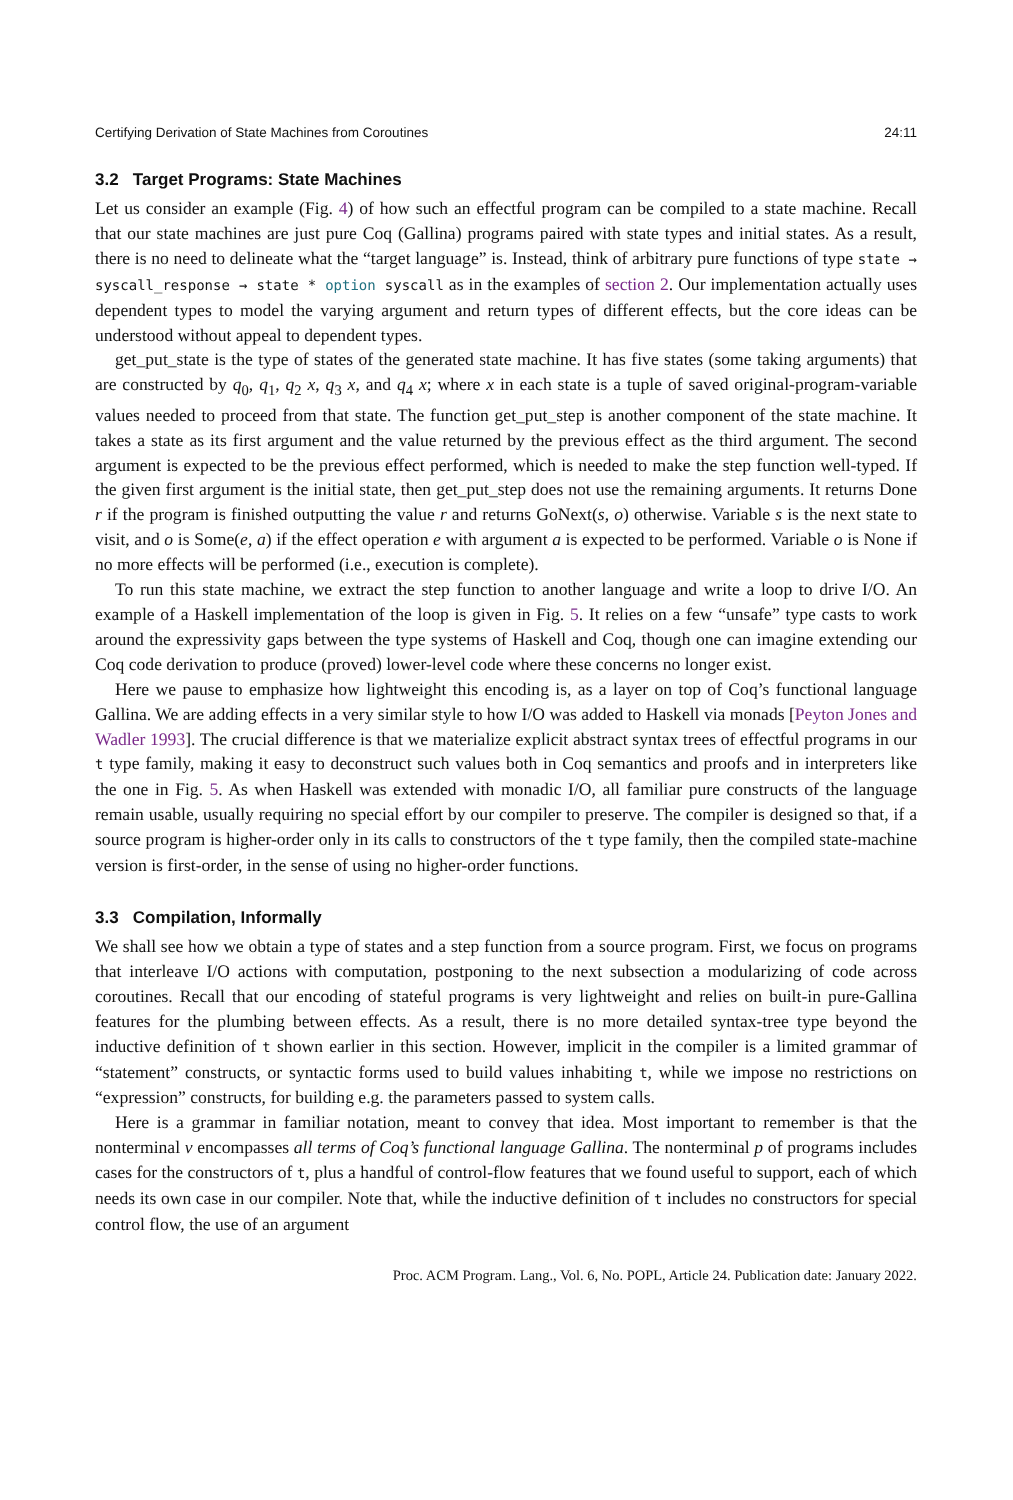Certifying Derivation of State Machines from Coroutines 24:11
3.2 Target Programs: State Machines
Let us consider an example (Fig. 4) of how such an effectful program can be compiled to a state machine. Recall that our state machines are just pure Coq (Gallina) programs paired with state types and initial states. As a result, there is no need to delineate what the “target language” is. Instead, think of arbitrary pure functions of type state → syscall_response → state * option syscall as in the examples of section 2. Our implementation actually uses dependent types to model the varying argument and return types of different effects, but the core ideas can be understood without appeal to dependent types.
get_put_state is the type of states of the generated state machine. It has five states (some taking arguments) that are constructed by q<sub>0</sub>, q<sub>1</sub>, q<sub>2</sub> x, q<sub>3</sub> x, and q<sub>4</sub> x; where x in each state is a tuple of saved original-program-variable values needed to proceed from that state. The function get_put_step is another component of the state machine. It takes a state as its first argument and the value returned by the previous effect as the third argument. The second argument is expected to be the previous effect performed, which is needed to make the step function well-typed. If the given first argument is the initial state, then get_put_step does not use the remaining arguments. It returns Done r if the program is finished outputting the value r and returns GoNext(s, o) otherwise. Variable s is the next state to visit, and o is Some(e, a) if the effect operation e with argument a is expected to be performed. Variable o is None if no more effects will be performed (i.e., execution is complete).
To run this state machine, we extract the step function to another language and write a loop to drive I/O. An example of a Haskell implementation of the loop is given in Fig. 5. It relies on a few “unsafe” type casts to work around the expressivity gaps between the type systems of Haskell and Coq, though one can imagine extending our Coq code derivation to produce (proved) lower-level code where these concerns no longer exist.
Here we pause to emphasize how lightweight this encoding is, as a layer on top of Coq’s functional language Gallina. We are adding effects in a very similar style to how I/O was added to Haskell via monads [Peyton Jones and Wadler 1993]. The crucial difference is that we materialize explicit abstract syntax trees of effectful programs in our t type family, making it easy to deconstruct such values both in Coq semantics and proofs and in interpreters like the one in Fig. 5. As when Haskell was extended with monadic I/O, all familiar pure constructs of the language remain usable, usually requiring no special effort by our compiler to preserve. The compiler is designed so that, if a source program is higher-order only in its calls to constructors of the t type family, then the compiled state-machine version is first-order, in the sense of using no higher-order functions.
3.3 Compilation, Informally
We shall see how we obtain a type of states and a step function from a source program. First, we focus on programs that interleave I/O actions with computation, postponing to the next subsection a modularizing of code across coroutines. Recall that our encoding of stateful programs is very lightweight and relies on built-in pure-Gallina features for the plumbing between effects. As a result, there is no more detailed syntax-tree type beyond the inductive definition of t shown earlier in this section. However, implicit in the compiler is a limited grammar of “statement” constructs, or syntactic forms used to build values inhabiting t, while we impose no restrictions on “expression” constructs, for building e.g. the parameters passed to system calls.
Here is a grammar in familiar notation, meant to convey that idea. Most important to remember is that the nonterminal v encompasses all terms of Coq’s functional language Gallina. The nonterminal p of programs includes cases for the constructors of t, plus a handful of control-flow features that we found useful to support, each of which needs its own case in our compiler. Note that, while the inductive definition of t includes no constructors for special control flow, the use of an argument
Proc. ACM Program. Lang., Vol. 6, No. POPL, Article 24. Publication date: January 2022.